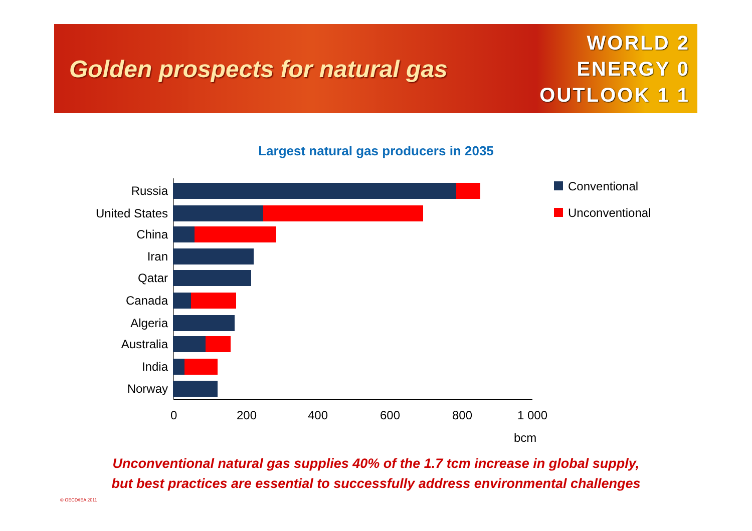Golden prospects for natural gas
WORLD 2
ENERGY 0
OUTLOOK 1 1
Largest natural gas producers in 2035
Russia
United States
China
Iran
Qatar
Canada
Algeria
Australia
India
Norway
0 200 400 600 800 1 000
bcm
Conventional
Unconventional
Unconventional natural gas supplies 40% of the 1.7 tcm increase in global supply,
but best practices are essential to successfully address environmental challenges
© OECD/IEA 2011